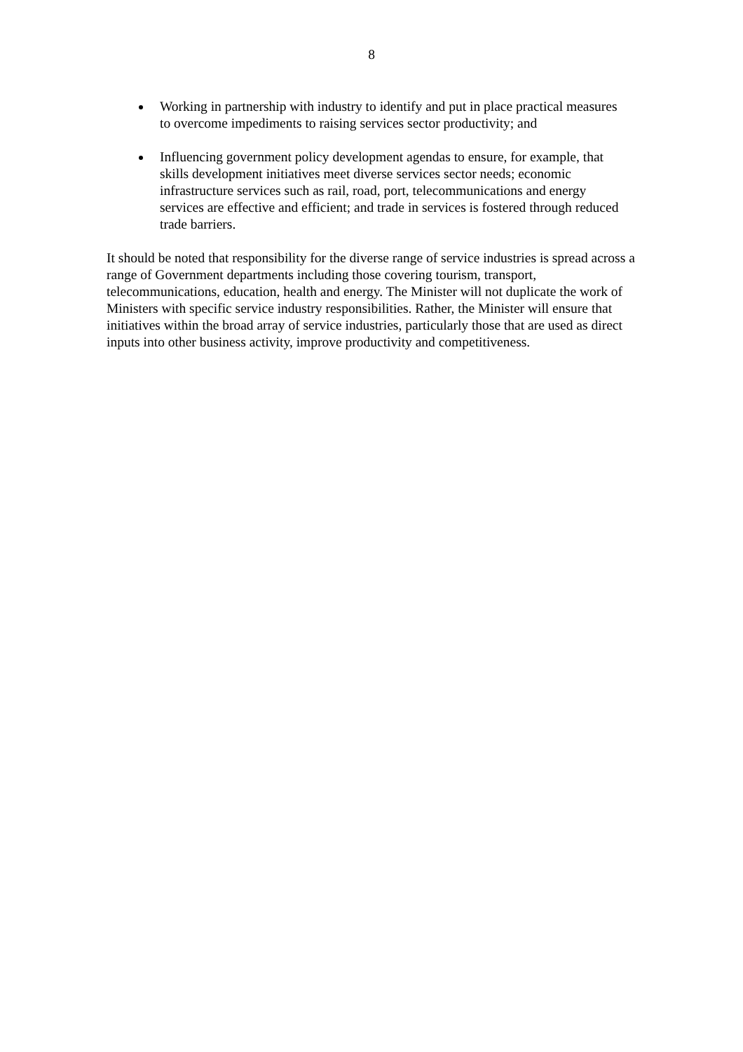8
Working in partnership with industry to identify and put in place practical measures to overcome impediments to raising services sector productivity; and
Influencing government policy development agendas to ensure, for example, that skills development initiatives meet diverse services sector needs; economic infrastructure services such as rail, road, port, telecommunications and energy services are effective and efficient; and trade in services is fostered through reduced trade barriers.
It should be noted that responsibility for the diverse range of service industries is spread across a range of Government departments including those covering tourism, transport, telecommunications, education, health and energy. The Minister will not duplicate the work of Ministers with specific service industry responsibilities. Rather, the Minister will ensure that initiatives within the broad array of service industries, particularly those that are used as direct inputs into other business activity, improve productivity and competitiveness.